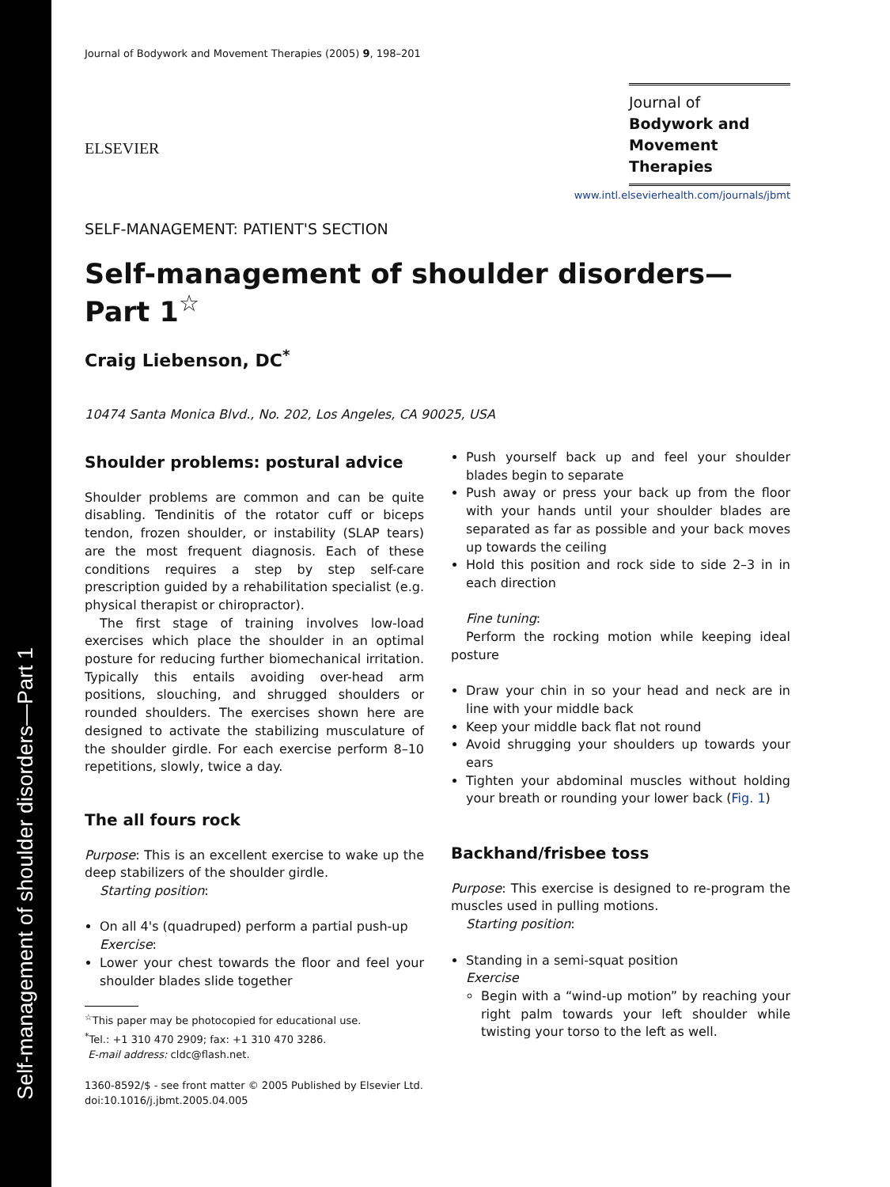Self-management of shoulder disorders—Part 1
Journal of Bodywork and Movement Therapies (2005) 9, 198–201
ELSEVIER
Journal of
Bodywork and
Movement Therapies
www.intl.elsevierhealth.com/journals/jbmt
SELF-MANAGEMENT: PATIENT'S SECTION
Self-management of shoulder disorders—Part 1<sup>☆</sup>
Craig Liebenson, DC<sup>*</sup>
10474 Santa Monica Blvd., No. 202, Los Angeles, CA 90025, USA
Shoulder problems: postural advice
Shoulder problems are common and can be quite disabling. Tendinitis of the rotator cuff or biceps tendon, frozen shoulder, or instability (SLAP tears) are the most frequent diagnosis. Each of these conditions requires a step by step self-care prescription guided by a rehabilitation specialist (e.g. physical therapist or chiropractor).
The first stage of training involves low-load exercises which place the shoulder in an optimal posture for reducing further biomechanical irritation. Typically this entails avoiding over-head arm positions, slouching, and shrugged shoulders or rounded shoulders. The exercises shown here are designed to activate the stabilizing musculature of the shoulder girdle. For each exercise perform 8–10 repetitions, slowly, twice a day.
The all fours rock
Purpose: This is an excellent exercise to wake up the deep stabilizers of the shoulder girdle.
Starting position:
On all 4's (quadruped) perform a partial push-up
Exercise:
Lower your chest towards the floor and feel your shoulder blades slide together
<sup>☆</sup>This paper may be photocopied for educational use.
<sup>*</sup> Tel.: +1 310 470 2909; fax: +1 310 470 3286.
E-mail address: cldc@flash.net.
1360-8592/$ - see front matter © 2005 Published by Elsevier Ltd.
doi:10.1016/j.jbmt.2005.04.005
Push yourself back up and feel your shoulder blades begin to separate
Push away or press your back up from the floor with your hands until your shoulder blades are separated as far as possible and your back moves up towards the ceiling
Hold this position and rock side to side 2–3 in in each direction
Fine tuning:
Perform the rocking motion while keeping ideal posture
Draw your chin in so your head and neck are in line with your middle back
Keep your middle back flat not round
Avoid shrugging your shoulders up towards your ears
Tighten your abdominal muscles without holding your breath or rounding your lower back (Fig. 1)
Backhand/frisbee toss
Purpose: This exercise is designed to re-program the muscles used in pulling motions.
Starting position:
Standing in a semi-squat position
Exercise
Begin with a “wind-up motion” by reaching your right palm towards your left shoulder while twisting your torso to the left as well.